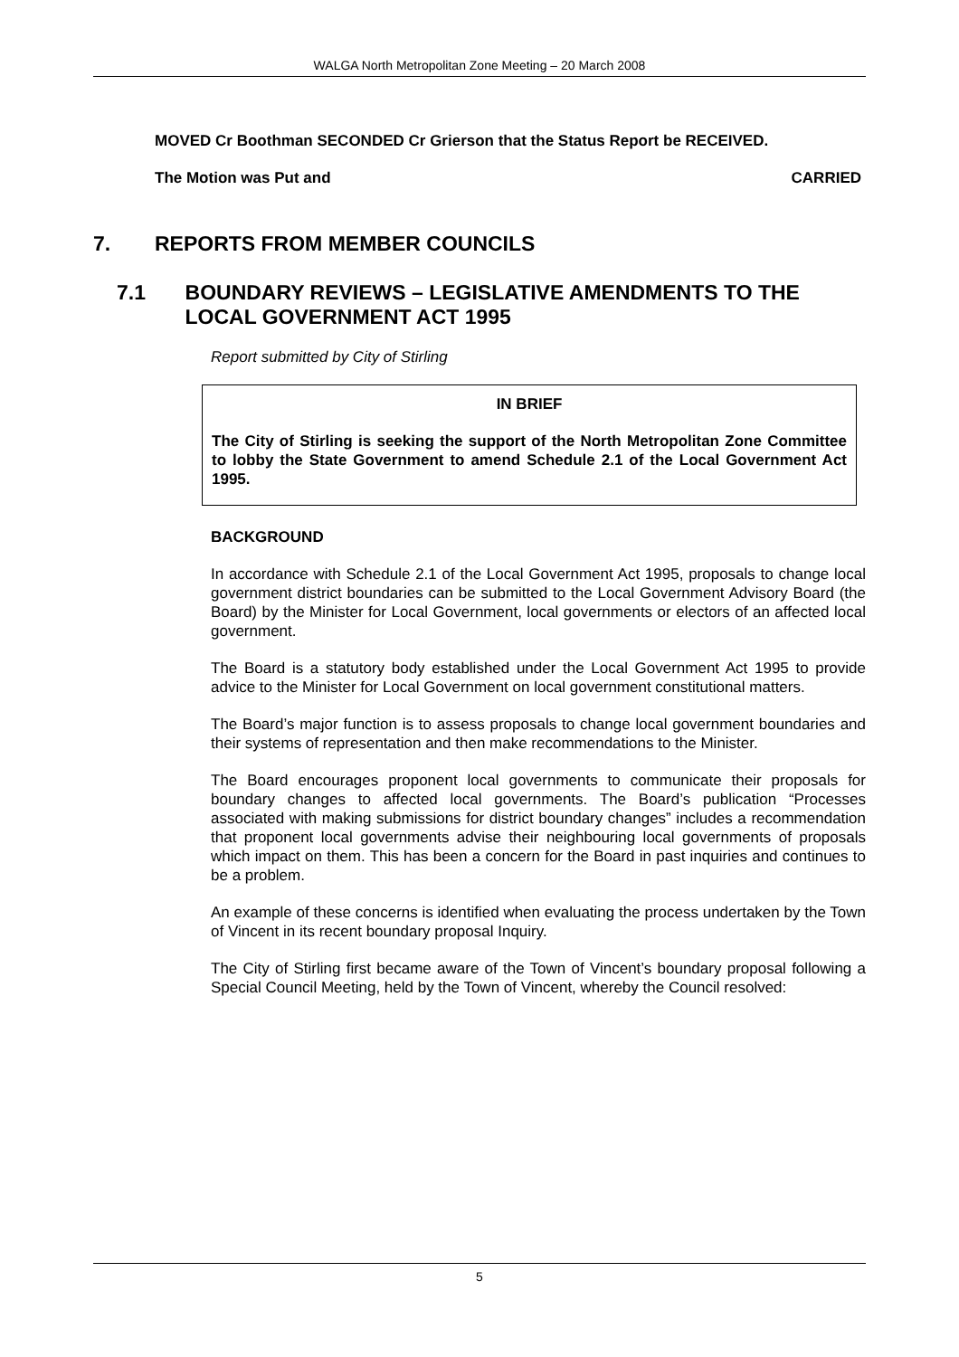WALGA North Metropolitan Zone Meeting – 20 March 2008
MOVED Cr Boothman SECONDED Cr Grierson that the Status Report be RECEIVED.
The Motion was Put and CARRIED
7. REPORTS FROM MEMBER COUNCILS
7.1 BOUNDARY REVIEWS – LEGISLATIVE AMENDMENTS TO THE LOCAL GOVERNMENT ACT 1995
Report submitted by City of Stirling
IN BRIEF
The City of Stirling is seeking the support of the North Metropolitan Zone Committee to lobby the State Government to amend Schedule 2.1 of the Local Government Act 1995.
BACKGROUND
In accordance with Schedule 2.1 of the Local Government Act 1995, proposals to change local government district boundaries can be submitted to the Local Government Advisory Board (the Board) by the Minister for Local Government, local governments or electors of an affected local government.
The Board is a statutory body established under the Local Government Act 1995 to provide advice to the Minister for Local Government on local government constitutional matters.
The Board’s major function is to assess proposals to change local government boundaries and their systems of representation and then make recommendations to the Minister.
The Board encourages proponent local governments to communicate their proposals for boundary changes to affected local governments. The Board’s publication “Processes associated with making submissions for district boundary changes” includes a recommendation that proponent local governments advise their neighbouring local governments of proposals which impact on them. This has been a concern for the Board in past inquiries and continues to be a problem.
An example of these concerns is identified when evaluating the process undertaken by the Town of Vincent in its recent boundary proposal Inquiry.
The City of Stirling first became aware of the Town of Vincent’s boundary proposal following a Special Council Meeting, held by the Town of Vincent, whereby the Council resolved:
5